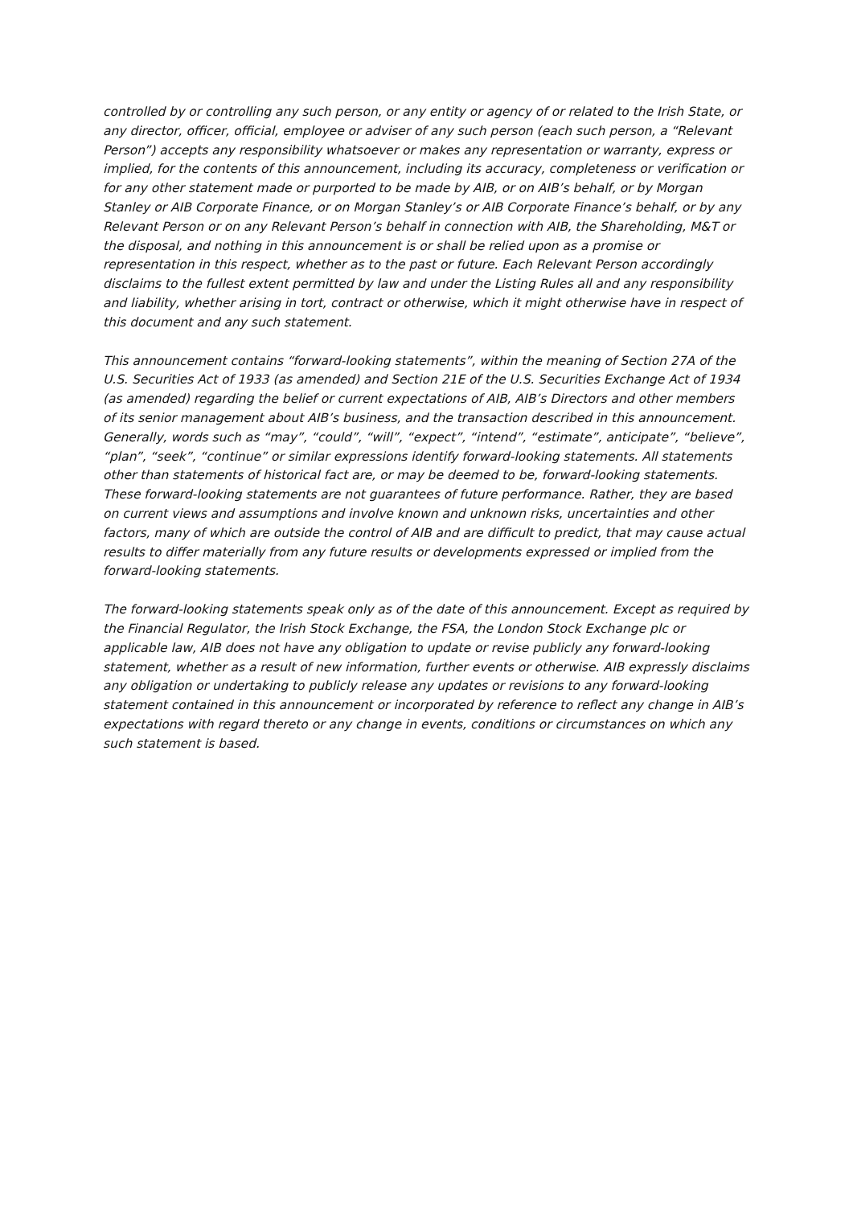controlled by or controlling any such person, or any entity or agency of or related to the Irish State, or any director, officer, official, employee or adviser of any such person (each such person, a “Relevant Person”) accepts any responsibility whatsoever or makes any representation or warranty, express or implied, for the contents of this announcement, including its accuracy, completeness or verification or for any other statement made or purported to be made by AIB, or on AIB’s behalf, or by Morgan Stanley or AIB Corporate Finance, or on Morgan Stanley’s or AIB Corporate Finance’s behalf, or by any Relevant Person or on any Relevant Person’s behalf in connection with AIB, the Shareholding, M&T or the disposal, and nothing in this announcement is or shall be relied upon as a promise or representation in this respect, whether as to the past or future. Each Relevant Person accordingly disclaims to the fullest extent permitted by law and under the Listing Rules all and any responsibility and liability, whether arising in tort, contract or otherwise, which it might otherwise have in respect of this document and any such statement.
This announcement contains “forward-looking statements”, within the meaning of Section 27A of the U.S. Securities Act of 1933 (as amended) and Section 21E of the U.S. Securities Exchange Act of 1934 (as amended) regarding the belief or current expectations of AIB, AIB’s Directors and other members of its senior management about AIB’s business, and the transaction described in this announcement. Generally, words such as “may”, “could”, “will”, “expect”, “intend”, “estimate”, anticipate”, “believe”, “plan”, “seek”, “continue” or similar expressions identify forward-looking statements. All statements other than statements of historical fact are, or may be deemed to be, forward-looking statements. These forward-looking statements are not guarantees of future performance. Rather, they are based on current views and assumptions and involve known and unknown risks, uncertainties and other factors, many of which are outside the control of AIB and are difficult to predict, that may cause actual results to differ materially from any future results or developments expressed or implied from the forward-looking statements.
The forward-looking statements speak only as of the date of this announcement. Except as required by the Financial Regulator, the Irish Stock Exchange, the FSA, the London Stock Exchange plc or applicable law, AIB does not have any obligation to update or revise publicly any forward-looking statement, whether as a result of new information, further events or otherwise. AIB expressly disclaims any obligation or undertaking to publicly release any updates or revisions to any forward-looking statement contained in this announcement or incorporated by reference to reflect any change in AIB’s expectations with regard thereto or any change in events, conditions or circumstances on which any such statement is based.